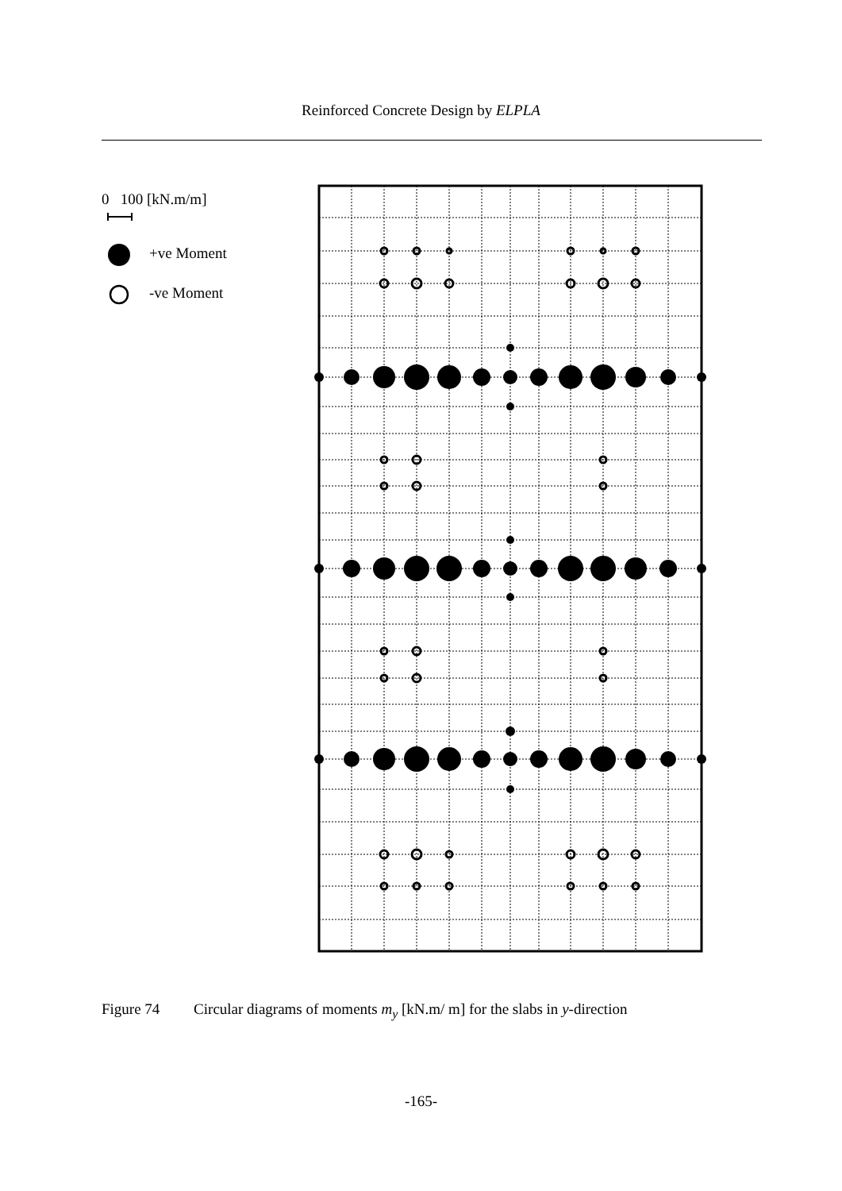Reinforced Concrete Design by ELPLA
0 100 [kN.m/m]
+ve Moment
-ve Moment
Figure 74 Circular diagrams of moments m<sub>y</sub> [kN.m/ m] for the slabs in y-direction
-165-